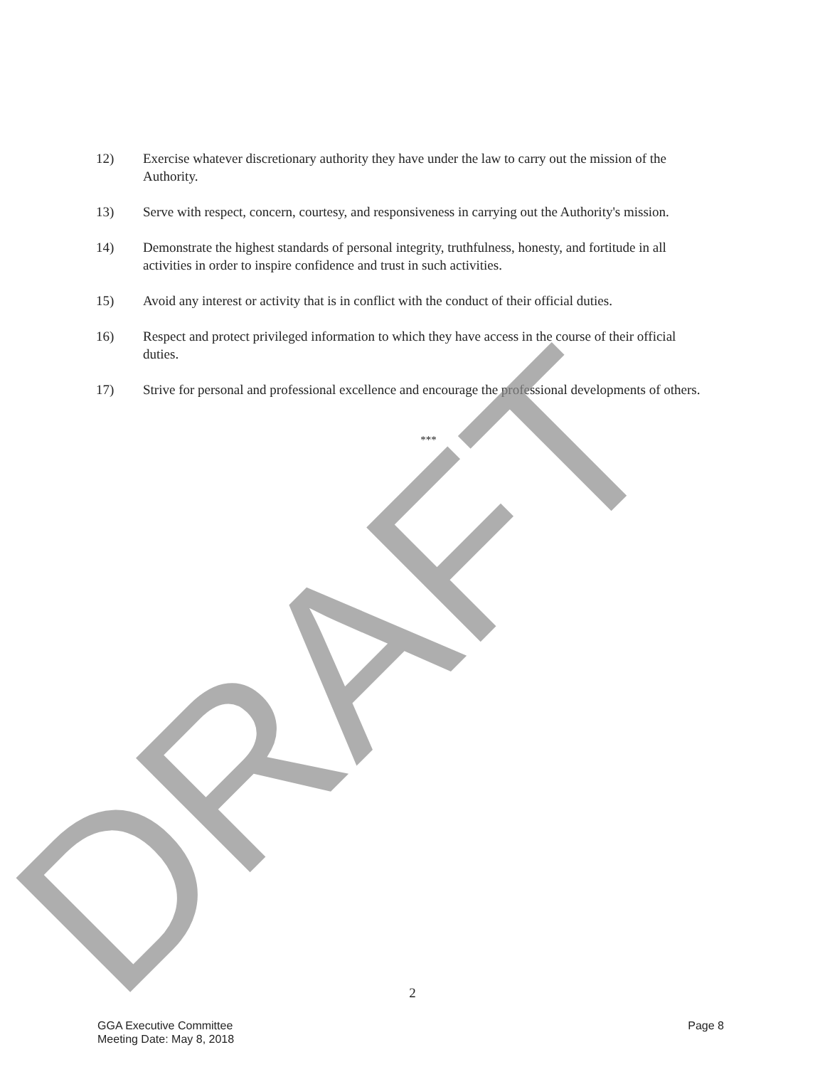12) Exercise whatever discretionary authority they have under the law to carry out the mission of the Authority.
13) Serve with respect, concern, courtesy, and responsiveness in carrying out the Authority's mission.
14) Demonstrate the highest standards of personal integrity, truthfulness, honesty, and fortitude in all activities in order to inspire confidence and trust in such activities.
15) Avoid any interest or activity that is in conflict with the conduct of their official duties.
16) Respect and protect privileged information to which they have access in the course of their official duties.
17) Strive for personal and professional excellence and encourage the professional developments of others.
***
DRAFT 2
GGA Executive Committee
Meeting Date: May 8, 2018
Page 8